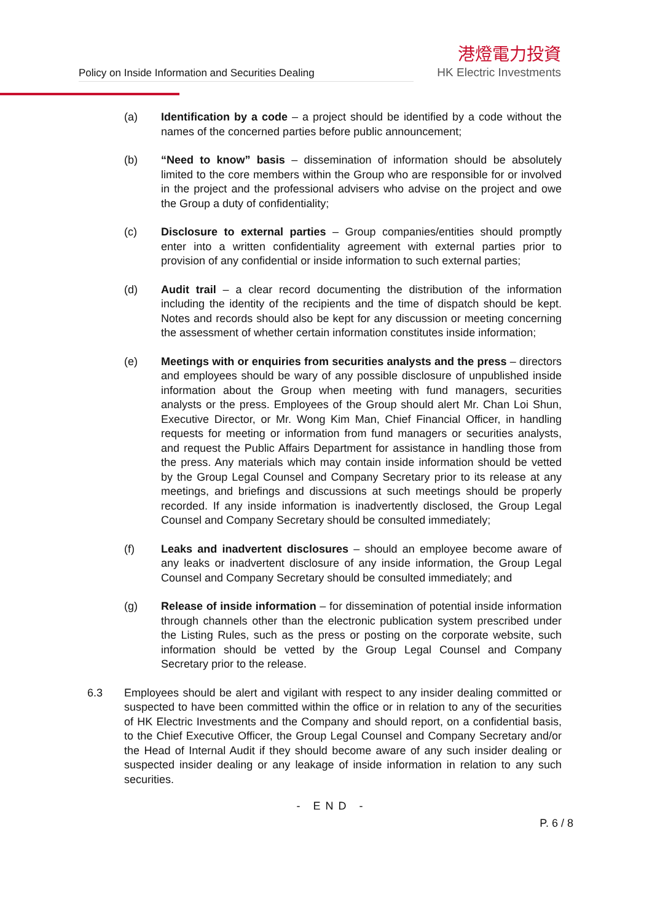Policy on Inside Information and Securities Dealing
港燈電力投資
HK Electric Investments
(a) Identification by a code – a project should be identified by a code without the names of the concerned parties before public announcement;
(b) “Need to know” basis – dissemination of information should be absolutely limited to the core members within the Group who are responsible for or involved in the project and the professional advisers who advise on the project and owe the Group a duty of confidentiality;
(c) Disclosure to external parties – Group companies/entities should promptly enter into a written confidentiality agreement with external parties prior to provision of any confidential or inside information to such external parties;
(d) Audit trail – a clear record documenting the distribution of the information including the identity of the recipients and the time of dispatch should be kept. Notes and records should also be kept for any discussion or meeting concerning the assessment of whether certain information constitutes inside information;
(e) Meetings with or enquiries from securities analysts and the press – directors and employees should be wary of any possible disclosure of unpublished inside information about the Group when meeting with fund managers, securities analysts or the press. Employees of the Group should alert Mr. Chan Loi Shun, Executive Director, or Mr. Wong Kim Man, Chief Financial Officer, in handling requests for meeting or information from fund managers or securities analysts, and request the Public Affairs Department for assistance in handling those from the press. Any materials which may contain inside information should be vetted by the Group Legal Counsel and Company Secretary prior to its release at any meetings, and briefings and discussions at such meetings should be properly recorded. If any inside information is inadvertently disclosed, the Group Legal Counsel and Company Secretary should be consulted immediately;
(f) Leaks and inadvertent disclosures – should an employee become aware of any leaks or inadvertent disclosure of any inside information, the Group Legal Counsel and Company Secretary should be consulted immediately; and
(g) Release of inside information – for dissemination of potential inside information through channels other than the electronic publication system prescribed under the Listing Rules, such as the press or posting on the corporate website, such information should be vetted by the Group Legal Counsel and Company Secretary prior to the release.
6.3 Employees should be alert and vigilant with respect to any insider dealing committed or suspected to have been committed within the office or in relation to any of the securities of HK Electric Investments and the Company and should report, on a confidential basis, to the Chief Executive Officer, the Group Legal Counsel and Company Secretary and/or the Head of Internal Audit if they should become aware of any such insider dealing or suspected insider dealing or any leakage of inside information in relation to any such securities.
- END -
P. 6 / 8